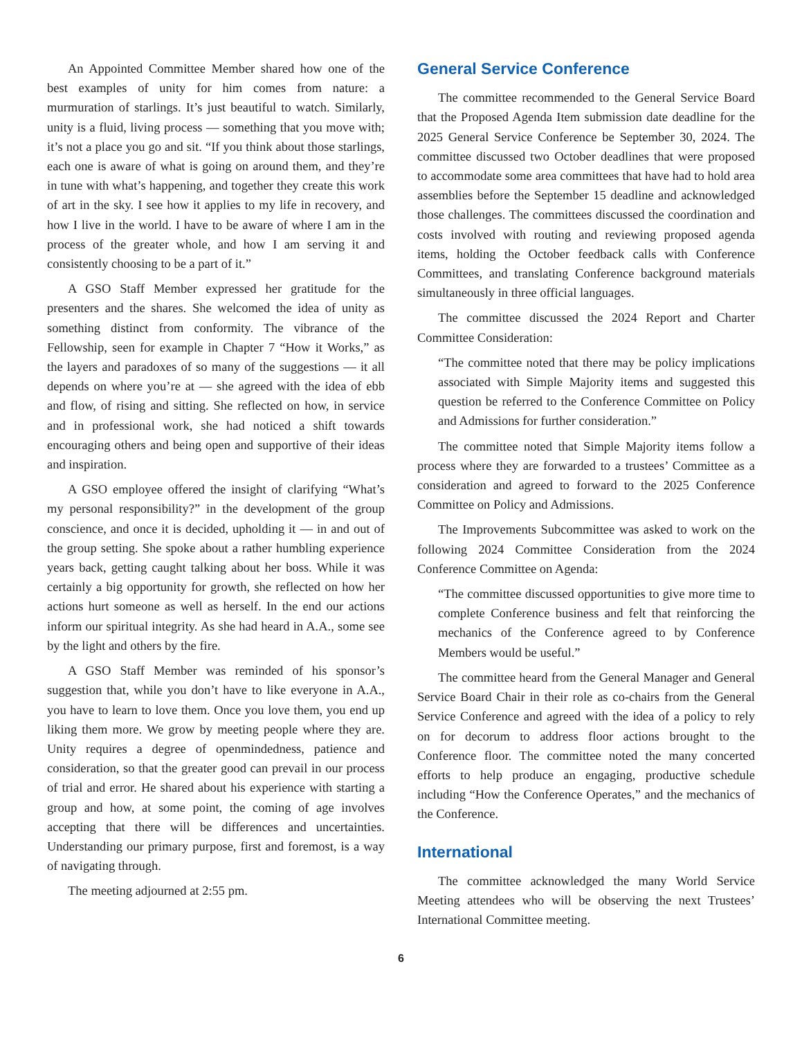An Appointed Committee Member shared how one of the best examples of unity for him comes from nature: a murmuration of starlings. It’s just beautiful to watch. Similarly, unity is a fluid, living process — something that you move with; it’s not a place you go and sit. “If you think about those starlings, each one is aware of what is going on around them, and they’re in tune with what’s happening, and together they create this work of art in the sky. I see how it applies to my life in recovery, and how I live in the world. I have to be aware of where I am in the process of the greater whole, and how I am serving it and consistently choosing to be a part of it.”
A GSO Staff Member expressed her gratitude for the presenters and the shares. She welcomed the idea of unity as something distinct from conformity. The vibrance of the Fellowship, seen for example in Chapter 7 “How it Works,” as the layers and paradoxes of so many of the suggestions — it all depends on where you’re at — she agreed with the idea of ebb and flow, of rising and sitting. She reflected on how, in service and in professional work, she had noticed a shift towards encouraging others and being open and supportive of their ideas and inspiration.
A GSO employee offered the insight of clarifying “What’s my personal responsibility?” in the development of the group conscience, and once it is decided, upholding it — in and out of the group setting. She spoke about a rather humbling experience years back, getting caught talking about her boss. While it was certainly a big opportunity for growth, she reflected on how her actions hurt someone as well as herself. In the end our actions inform our spiritual integrity. As she had heard in A.A., some see by the light and others by the fire.
A GSO Staff Member was reminded of his sponsor’s suggestion that, while you don’t have to like everyone in A.A., you have to learn to love them. Once you love them, you end up liking them more. We grow by meeting people where they are. Unity requires a degree of openmindedness, patience and consideration, so that the greater good can prevail in our process of trial and error. He shared about his experience with starting a group and how, at some point, the coming of age involves accepting that there will be differences and uncertainties. Understanding our primary purpose, first and foremost, is a way of navigating through.
The meeting adjourned at 2:55 pm.
General Service Conference
The committee recommended to the General Service Board that the Proposed Agenda Item submission date deadline for the 2025 General Service Conference be September 30, 2024. The committee discussed two October deadlines that were proposed to accommodate some area committees that have had to hold area assemblies before the September 15 deadline and acknowledged those challenges. The committees discussed the coordination and costs involved with routing and reviewing proposed agenda items, holding the October feedback calls with Conference Committees, and translating Conference background materials simultaneously in three official languages.
The committee discussed the 2024 Report and Charter Committee Consideration:
“The committee noted that there may be policy implications associated with Simple Majority items and suggested this question be referred to the Conference Committee on Policy and Admissions for further consideration.”
The committee noted that Simple Majority items follow a process where they are forwarded to a trustees’ Committee as a consideration and agreed to forward to the 2025 Conference Committee on Policy and Admissions.
The Improvements Subcommittee was asked to work on the following 2024 Committee Consideration from the 2024 Conference Committee on Agenda:
“The committee discussed opportunities to give more time to complete Conference business and felt that reinforcing the mechanics of the Conference agreed to by Conference Members would be useful.”
The committee heard from the General Manager and General Service Board Chair in their role as co-chairs from the General Service Conference and agreed with the idea of a policy to rely on for decorum to address floor actions brought to the Conference floor. The committee noted the many concerted efforts to help produce an engaging, productive schedule including “How the Conference Operates,” and the mechanics of the Conference.
International
The committee acknowledged the many World Service Meeting attendees who will be observing the next Trustees’ International Committee meeting.
6